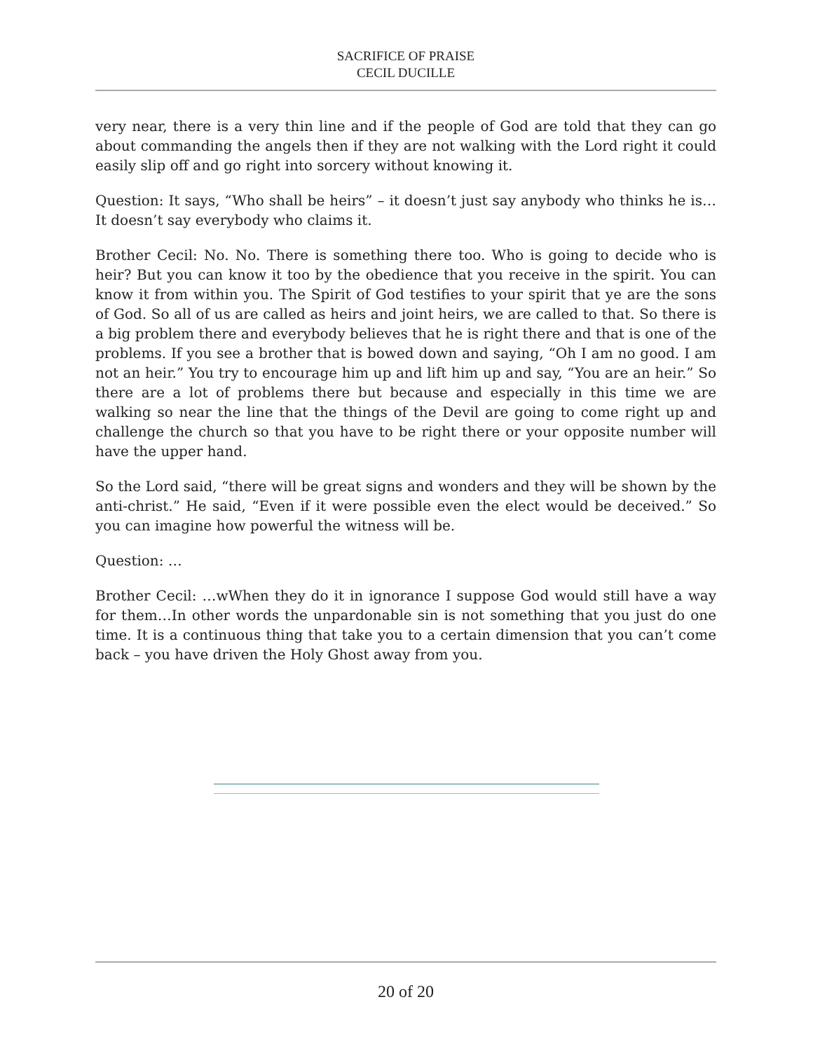SACRIFICE OF PRAISE
CECIL DUCILLE
very near, there is a very thin line and if the people of God are told that they can go about commanding the angels then if they are not walking with the Lord right it could easily slip off and go right into sorcery without knowing it.
Question: It says, “Who shall be heirs” – it doesn’t just say anybody who thinks he is… It doesn’t say everybody who claims it.
Brother Cecil: No. No. There is something there too. Who is going to decide who is heir? But you can know it too by the obedience that you receive in the spirit. You can know it from within you. The Spirit of God testifies to your spirit that ye are the sons of God. So all of us are called as heirs and joint heirs, we are called to that. So there is a big problem there and everybody believes that he is right there and that is one of the problems. If you see a brother that is bowed down and saying, “Oh I am no good. I am not an heir.” You try to encourage him up and lift him up and say, “You are an heir.” So there are a lot of problems there but because and especially in this time we are walking so near the line that the things of the Devil are going to come right up and challenge the church so that you have to be right there or your opposite number will have the upper hand.
So the Lord said, “there will be great signs and wonders and they will be shown by the anti-christ.” He said, “Even if it were possible even the elect would be deceived.” So you can imagine how powerful the witness will be.
Question: …
Brother Cecil: …wWhen they do it in ignorance I suppose God would still have a way for them…In other words the unpardonable sin is not something that you just do one time. It is a continuous thing that take you to a certain dimension that you can’t come back – you have driven the Holy Ghost away from you.
20 of 20